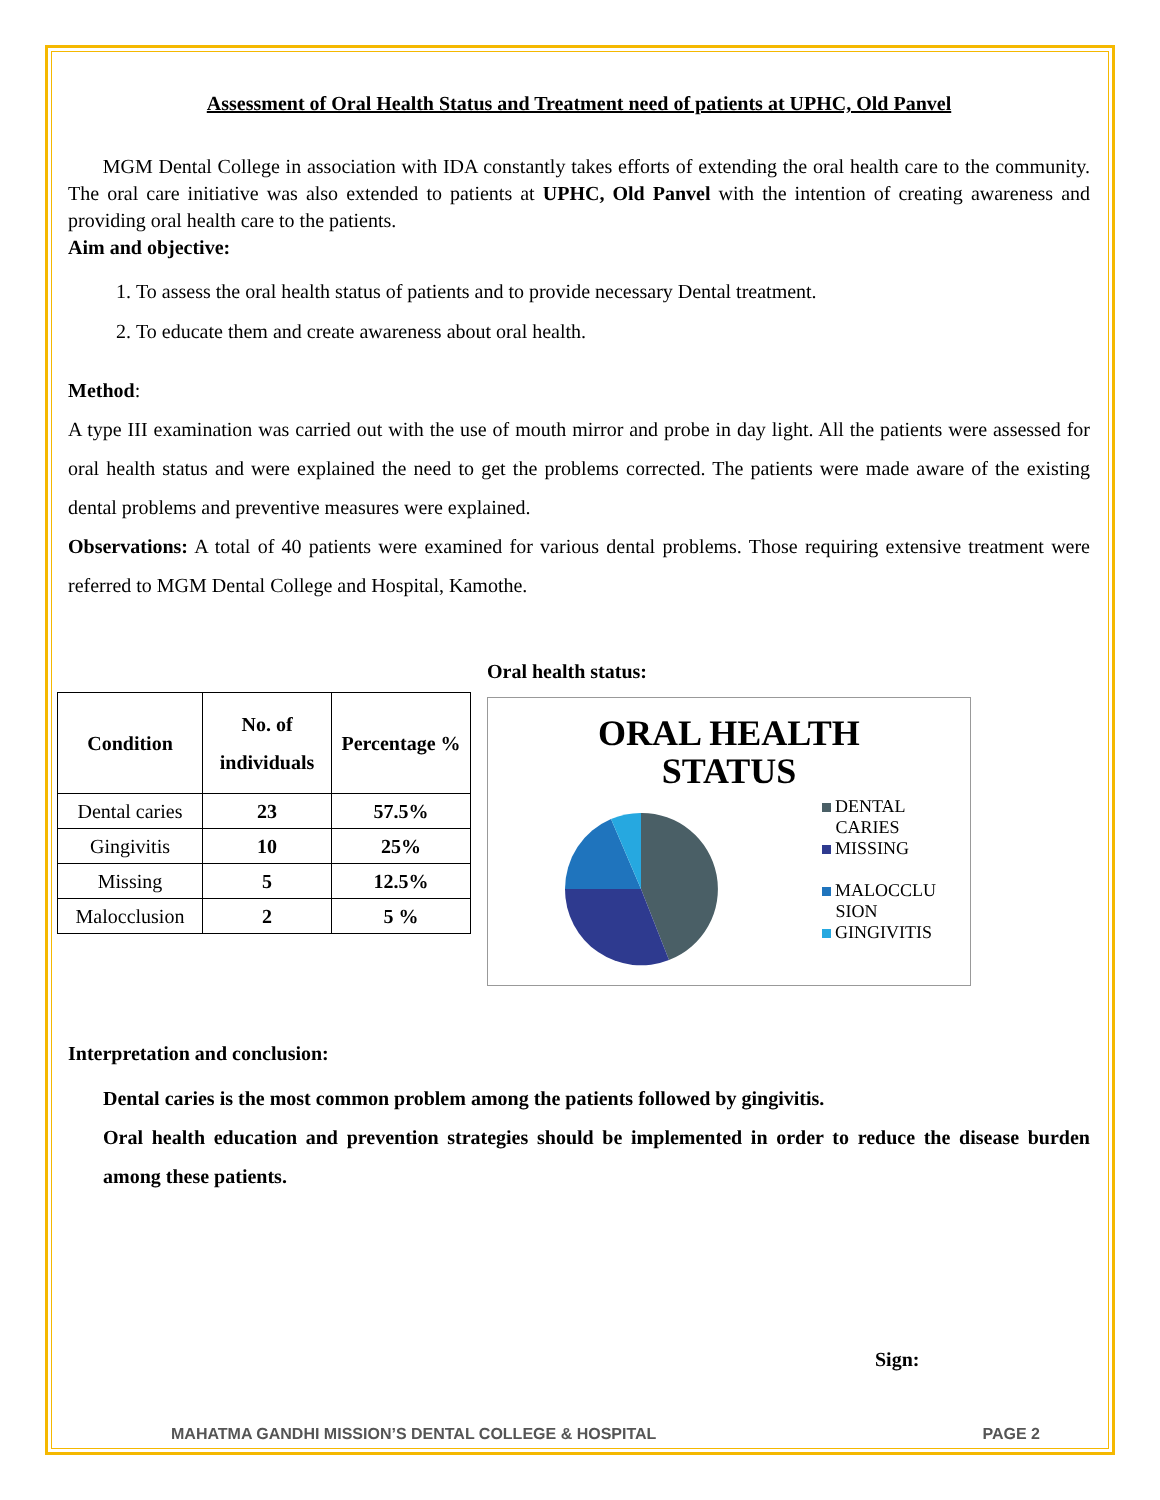Assessment of Oral Health Status and Treatment need of patients at UPHC, Old Panvel
MGM Dental College in association with IDA constantly takes efforts of extending the oral health care to the community. The oral care initiative was also extended to patients at UPHC, Old Panvel with the intention of creating awareness and providing oral health care to the patients.
Aim and objective:
1. To assess the oral health status of patients and to provide necessary Dental treatment.
2. To educate them and create awareness about oral health.
Method:
A type III examination was carried out with the use of mouth mirror and probe in day light. All the patients were assessed for oral health status and were explained the need to get the problems corrected. The patients were made aware of the existing dental problems and preventive measures were explained.
Observations: A total of 40 patients were examined for various dental problems. Those requiring extensive treatment were referred to MGM Dental College and Hospital, Kamothe.
| Condition | No. of individuals | Percentage % |
| --- | --- | --- |
| Dental caries | 23 | 57.5% |
| Gingivitis | 10 | 25% |
| Missing | 5 | 12.5% |
| Malocclusion | 2 | 5 % |
Oral health status:
ORAL HEALTH
STATUS
DENTAL
CARIES
MISSING
MALOCCLU
SION
GINGIVITIS
Interpretation and conclusion:
Dental caries is the most common problem among the patients followed by gingivitis.
Oral health education and prevention strategies should be implemented in order to reduce the disease burden among these patients.
Sign:
MAHATMA GANDHI MISSION’S DENTAL COLLEGE & HOSPITAL PAGE 2